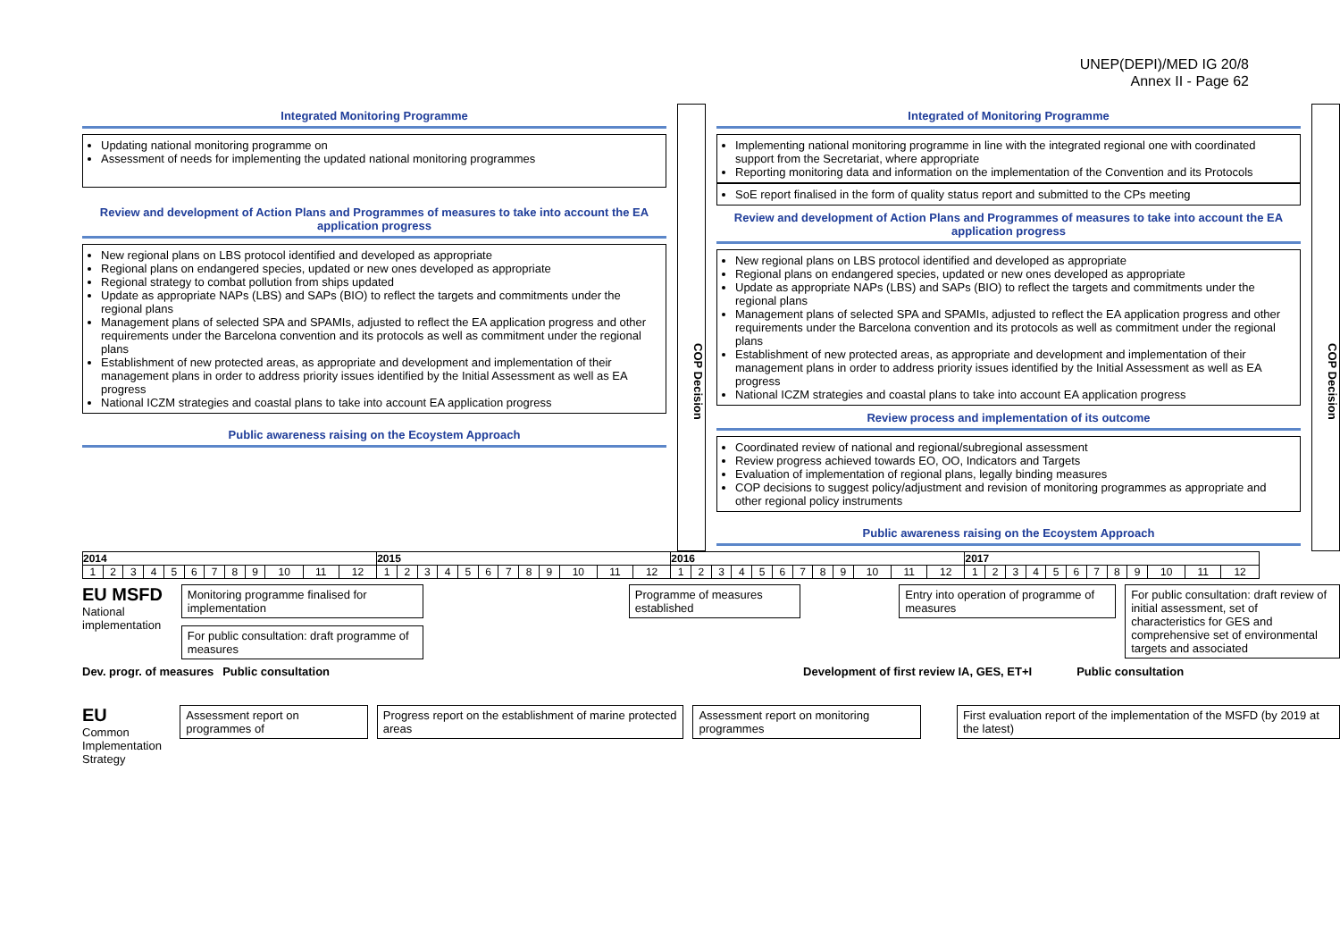UNEP(DEPI)/MED IG 20/8
Annex II - Page 62
Integrated Monitoring Programme
Updating national monitoring programme on
Assessment of needs for implementing the updated national monitoring programmes
Review and development of Action Plans and Programmes of measures to take into account the EA application progress
New regional plans on LBS protocol identified and developed as appropriate
Regional plans on endangered species, updated or new ones developed as appropriate
Regional strategy to combat pollution from ships updated
Update as appropriate NAPs (LBS) and SAPs (BIO) to reflect the targets and commitments under the regional plans
Management plans of selected SPA and SPAMIs, adjusted to reflect the EA application progress and other requirements under the Barcelona convention and its protocols as well as commitment under the regional plans
Establishment of new protected areas, as appropriate and development and implementation of their management plans in order to address priority issues identified by the Initial Assessment as well as EA progress
National ICZM strategies and coastal plans to take into account EA application progress
Public awareness raising on the Ecoystem Approach
COP Decision
Integrated of Monitoring Programme
Implementing national monitoring programme in line with the integrated regional one with coordinated support from the Secretariat, where appropriate
Reporting monitoring data and information on the implementation of the Convention and its Protocols
SoE report finalised in the form of quality status report and submitted to the CPs meeting
Review and development of Action Plans and Programmes of measures to take into account the EA application progress
New regional plans on LBS protocol identified and developed as appropriate
Regional plans on endangered species, updated or new ones developed as appropriate
Update as appropriate NAPs (LBS) and SAPs (BIO) to reflect the targets and commitments under the regional plans
Management plans of selected SPA and SPAMIs, adjusted to reflect the EA application progress and other requirements under the Barcelona convention and its protocols as well as commitment under the regional plans
Establishment of new protected areas, as appropriate and development and implementation of their management plans in order to address priority issues identified by the Initial Assessment as well as EA progress
National ICZM strategies and coastal plans to take into account EA application progress
Review process and implementation of its outcome
Coordinated review of national and regional/subregional assessment
Review progress achieved towards EO, OO, Indicators and Targets
Evaluation of implementation of regional plans, legally binding measures
COP decisions to suggest policy/adjustment and revision of monitoring programmes as appropriate and other regional policy instruments
Public awareness raising on the Ecoystem Approach
COP Decision
| 2014 | | | | | | | | | | | | 2015 | | | | | | | | | | | | 2016 | | | | | | | | | | | | 2017 | | | | | | | | | | | |
| 1 | 2 | 3 | 4 | 5 | 6 | 7 | 8 | 9 | 10 | 11 | 12 | 1 | 2 | 3 | 4 | 5 | 6 | 7 | 8 | 9 | 10 | 11 | 12 | 1 | 2 | 3 | 4 | 5 | 6 | 7 | 8 | 9 | 10 | 11 | 12 | 1 | 2 | 3 | 4 | 5 | 6 | 7 | 8 | 9 | 10 | 11 | 12 |
EU MSFD
National implementation
Monitoring programme finalised for implementation
For public consultation: draft programme of measures
Programme of measures established
Entry into operation of programme of measures
For public consultation: draft review of initial assessment, set of characteristics for GES and comprehensive set of environmental targets and associated
Dev. progr. of measures Public consultation Development of first review IA, GES, ET+I Public consultation
EU
Common Implementation Strategy
Assessment report on programmes of
Progress report on the establishment of marine protected areas
Assessment report on monitoring programmes
First evaluation report of the implementation of the MSFD (by 2019 at the latest)